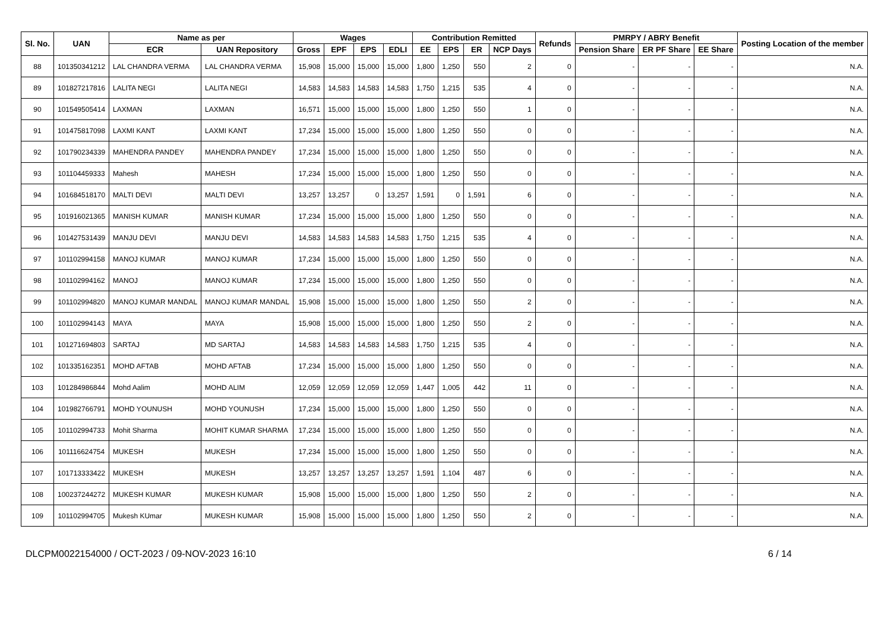| Sl. No. | UAN | Name as per | | Wages | | | | Contribution Remitted | | | | Refunds | PMRPY / ABRY Benefit | | | Posting Location of the member |
| --- | --- | --- | --- | --- | --- | --- | --- | --- | --- | --- | --- | --- | --- | --- | --- | --- |
| | | ECR | UAN Repository | Gross | EPF | EPS | EDLI | EE | EPS | ER | NCP Days | | Pension Share | ER PF Share | EE Share | |
| 88 | 101350341212 | LAL CHANDRA VERMA | LAL CHANDRA VERMA | 15,908 | 15,000 | 15,000 | 15,000 | 1,800 | 1,250 | 550 | 2 | 0 | - | - | - | N.A. |
| 89 | 101827217816 | LALITA NEGI | LALITA NEGI | 14,583 | 14,583 | 14,583 | 14,583 | 1,750 | 1,215 | 535 | 4 | 0 | - | - | - | N.A. |
| 90 | 101549505414 | LAXMAN | LAXMAN | 16,571 | 15,000 | 15,000 | 15,000 | 1,800 | 1,250 | 550 | 1 | 0 | - | - | - | N.A. |
| 91 | 101475817098 | LAXMI KANT | LAXMI KANT | 17,234 | 15,000 | 15,000 | 15,000 | 1,800 | 1,250 | 550 | 0 | 0 | - | - | - | N.A. |
| 92 | 101790234339 | MAHENDRA PANDEY | MAHENDRA PANDEY | 17,234 | 15,000 | 15,000 | 15,000 | 1,800 | 1,250 | 550 | 0 | 0 | - | - | - | N.A. |
| 93 | 101104459333 | Mahesh | MAHESH | 17,234 | 15,000 | 15,000 | 15,000 | 1,800 | 1,250 | 550 | 0 | 0 | - | - | - | N.A. |
| 94 | 101684518170 | MALTI DEVI | MALTI DEVI | 13,257 | 13,257 | 0 | 13,257 | 1,591 | 0 | 1,591 | 6 | 0 | - | - | - | N.A. |
| 95 | 101916021365 | MANISH KUMAR | MANISH KUMAR | 17,234 | 15,000 | 15,000 | 15,000 | 1,800 | 1,250 | 550 | 0 | 0 | - | - | - | N.A. |
| 96 | 101427531439 | MANJU DEVI | MANJU DEVI | 14,583 | 14,583 | 14,583 | 14,583 | 1,750 | 1,215 | 535 | 4 | 0 | - | - | - | N.A. |
| 97 | 101102994158 | MANOJ KUMAR | MANOJ KUMAR | 17,234 | 15,000 | 15,000 | 15,000 | 1,800 | 1,250 | 550 | 0 | 0 | - | - | - | N.A. |
| 98 | 101102994162 | MANOJ | MANOJ KUMAR | 17,234 | 15,000 | 15,000 | 15,000 | 1,800 | 1,250 | 550 | 0 | 0 | - | - | - | N.A. |
| 99 | 101102994820 | MANOJ KUMAR MANDAL | MANOJ KUMAR MANDAL | 15,908 | 15,000 | 15,000 | 15,000 | 1,800 | 1,250 | 550 | 2 | 0 | - | - | - | N.A. |
| 100 | 101102994143 | MAYA | MAYA | 15,908 | 15,000 | 15,000 | 15,000 | 1,800 | 1,250 | 550 | 2 | 0 | - | - | - | N.A. |
| 101 | 101271694803 | SARTAJ | MD SARTAJ | 14,583 | 14,583 | 14,583 | 14,583 | 1,750 | 1,215 | 535 | 4 | 0 | - | - | - | N.A. |
| 102 | 101335162351 | MOHD AFTAB | MOHD AFTAB | 17,234 | 15,000 | 15,000 | 15,000 | 1,800 | 1,250 | 550 | 0 | 0 | - | - | - | N.A. |
| 103 | 101284986844 | Mohd Aalim | MOHD ALIM | 12,059 | 12,059 | 12,059 | 12,059 | 1,447 | 1,005 | 442 | 11 | 0 | - | - | - | N.A. |
| 104 | 101982766791 | MOHD YOUNUSH | MOHD YOUNUSH | 17,234 | 15,000 | 15,000 | 15,000 | 1,800 | 1,250 | 550 | 0 | 0 | - | - | - | N.A. |
| 105 | 101102994733 | Mohit Sharma | MOHIT KUMAR SHARMA | 17,234 | 15,000 | 15,000 | 15,000 | 1,800 | 1,250 | 550 | 0 | 0 | - | - | - | N.A. |
| 106 | 101116624754 | MUKESH | MUKESH | 17,234 | 15,000 | 15,000 | 15,000 | 1,800 | 1,250 | 550 | 0 | 0 | - | - | - | N.A. |
| 107 | 101713333422 | MUKESH | MUKESH | 13,257 | 13,257 | 13,257 | 13,257 | 1,591 | 1,104 | 487 | 6 | 0 | - | - | - | N.A. |
| 108 | 100237244272 | MUKESH KUMAR | MUKESH KUMAR | 15,908 | 15,000 | 15,000 | 15,000 | 1,800 | 1,250 | 550 | 2 | 0 | - | - | - | N.A. |
| 109 | 101102994705 | Mukesh KUmar | MUKESH KUMAR | 15,908 | 15,000 | 15,000 | 15,000 | 1,800 | 1,250 | 550 | 2 | 0 | - | - | - | N.A. |
DLCPM0022154000 / OCT-2023 / 09-NOV-2023 16:10 6 / 14